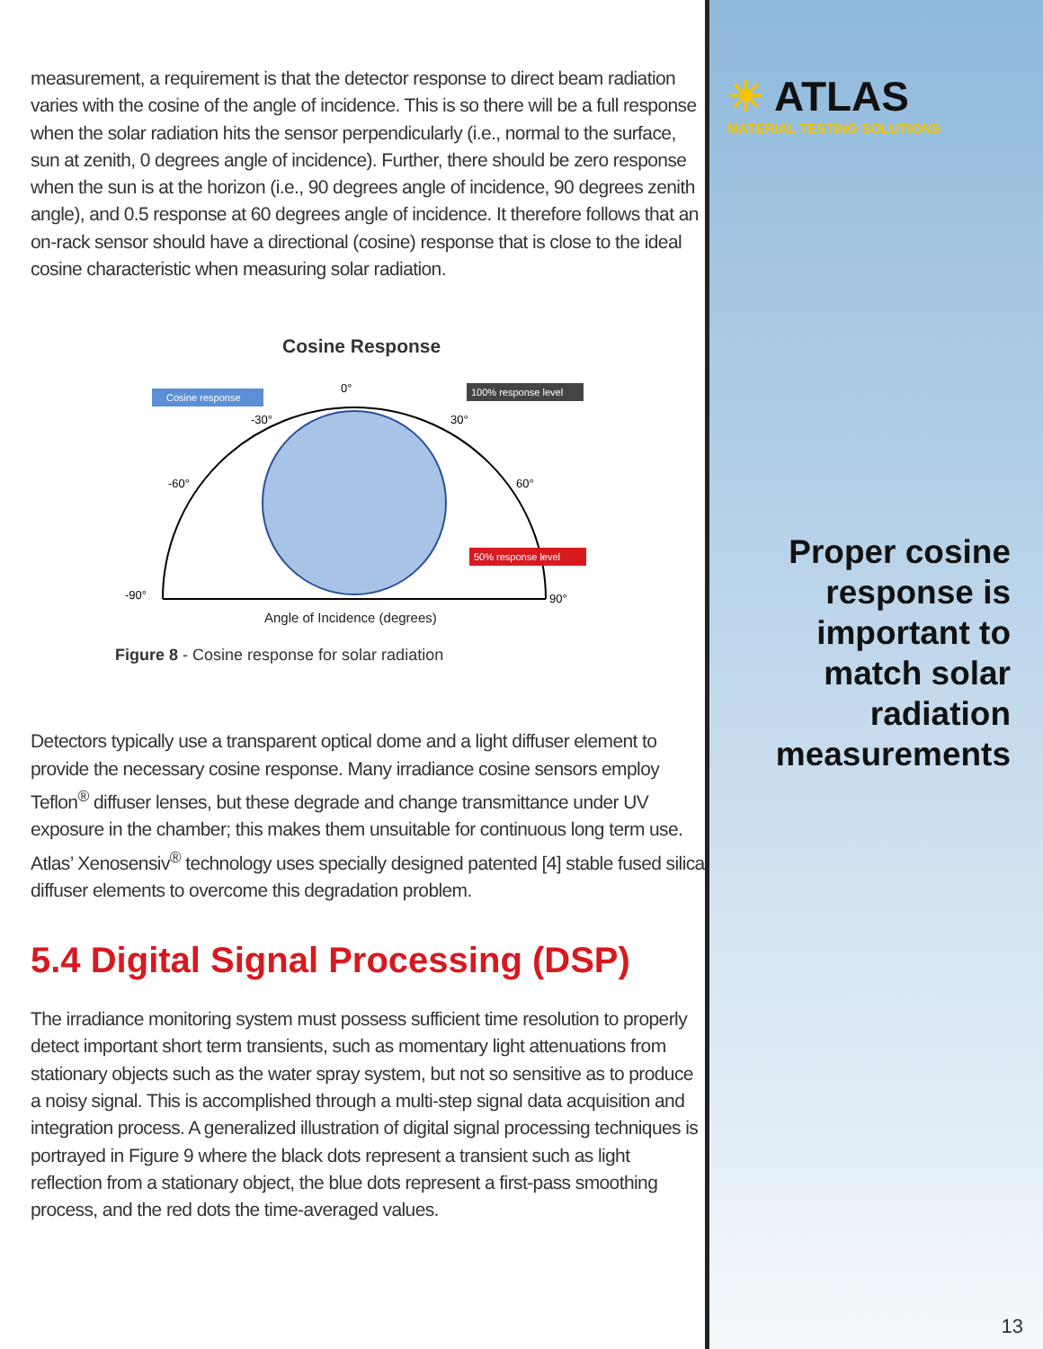measurement, a requirement is that the detector response to direct beam radiation varies with the cosine of the angle of incidence. This is so there will be a full response when the solar radiation hits the sensor perpendicularly (i.e., normal to the surface, sun at zenith, 0 degrees angle of incidence). Further, there should be zero response when the sun is at the horizon (i.e., 90 degrees angle of incidence, 90 degrees zenith angle), and 0.5 response at 60 degrees angle of incidence. It therefore follows that an on-rack sensor should have a directional (cosine) response that is close to the ideal cosine characteristic when measuring solar radiation.
Cosine Response
0°
-30°
30°
-60°
60°
-90°
90°
Cosine response
100% response level
50% response level
Angle of Incidence (degrees)
Figure 8 - Cosine response for solar radiation
Detectors typically use a transparent optical dome and a light diffuser element to provide the necessary cosine response. Many irradiance cosine sensors employ Teflon<sup>®</sup> diffuser lenses, but these degrade and change transmittance under UV exposure in the chamber; this makes them unsuitable for continuous long term use. Atlas’ Xenosensiv<sup>®</sup> technology uses specially designed patented [4] stable fused silica diffuser elements to overcome this degradation problem.
5.4 Digital Signal Processing (DSP)
The irradiance monitoring system must possess sufficient time resolution to properly detect important short term transients, such as momentary light attenuations from stationary objects such as the water spray system, but not so sensitive as to produce a noisy signal. This is accomplished through a multi-step signal data acquisition and integration process. A generalized illustration of digital signal processing techniques is portrayed in Figure 9 where the black dots represent a transient such as light reflection from a stationary object, the blue dots represent a first-pass smoothing process, and the red dots the time-averaged values.
☀ ATLAS
MATERIAL TESTING SOLUTIONS
Proper cosine response is important to match solar radiation measurements
13